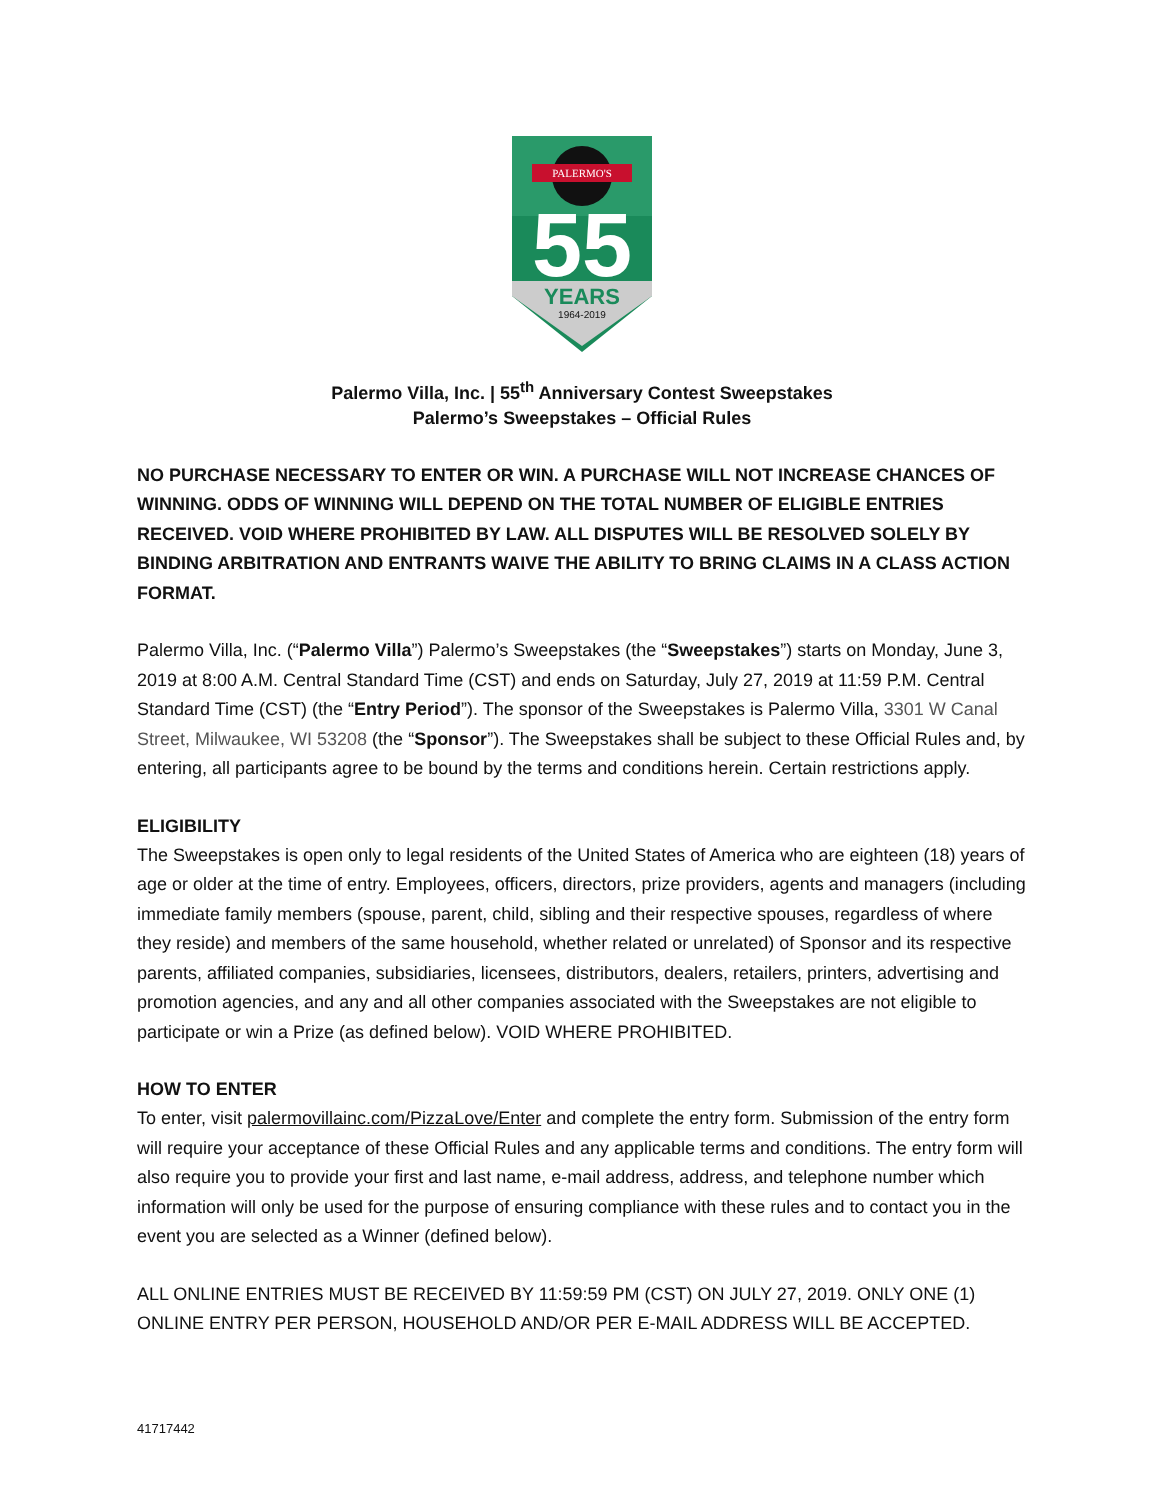PALERMO'S
55
YEARS
1964-2019
Palermo Villa, Inc. | 55<sup>th</sup> Anniversary Contest Sweepstakes
Palermo’s Sweepstakes – Official Rules
NO PURCHASE NECESSARY TO ENTER OR WIN. A PURCHASE WILL NOT INCREASE CHANCES OF WINNING. ODDS OF WINNING WILL DEPEND ON THE TOTAL NUMBER OF ELIGIBLE ENTRIES RECEIVED. VOID WHERE PROHIBITED BY LAW. ALL DISPUTES WILL BE RESOLVED SOLELY BY BINDING ARBITRATION AND ENTRANTS WAIVE THE ABILITY TO BRING CLAIMS IN A CLASS ACTION FORMAT.
Palermo Villa, Inc. (“Palermo Villa”) Palermo’s Sweepstakes (the “Sweepstakes”) starts on Monday, June 3, 2019 at 8:00 A.M. Central Standard Time (CST) and ends on Saturday, July 27, 2019 at 11:59 P.M. Central Standard Time (CST) (the “Entry Period”). The sponsor of the Sweepstakes is Palermo Villa, 3301 W Canal Street, Milwaukee, WI 53208 (the “Sponsor”). The Sweepstakes shall be subject to these Official Rules and, by entering, all participants agree to be bound by the terms and conditions herein. Certain restrictions apply.
ELIGIBILITY
The Sweepstakes is open only to legal residents of the United States of America who are eighteen (18) years of age or older at the time of entry. Employees, officers, directors, prize providers, agents and managers (including immediate family members (spouse, parent, child, sibling and their respective spouses, regardless of where they reside) and members of the same household, whether related or unrelated) of Sponsor and its respective parents, affiliated companies, subsidiaries, licensees, distributors, dealers, retailers, printers, advertising and promotion agencies, and any and all other companies associated with the Sweepstakes are not eligible to participate or win a Prize (as defined below). VOID WHERE PROHIBITED.
HOW TO ENTER
To enter, visit palermovillainc.com/PizzaLove/Enter and complete the entry form. Submission of the entry form will require your acceptance of these Official Rules and any applicable terms and conditions. The entry form will also require you to provide your first and last name, e-mail address, address, and telephone number which information will only be used for the purpose of ensuring compliance with these rules and to contact you in the event you are selected as a Winner (defined below).
ALL ONLINE ENTRIES MUST BE RECEIVED BY 11:59:59 PM (CST) ON JULY 27, 2019. ONLY ONE (1) ONLINE ENTRY PER PERSON, HOUSEHOLD AND/OR PER E-MAIL ADDRESS WILL BE ACCEPTED.
41717442